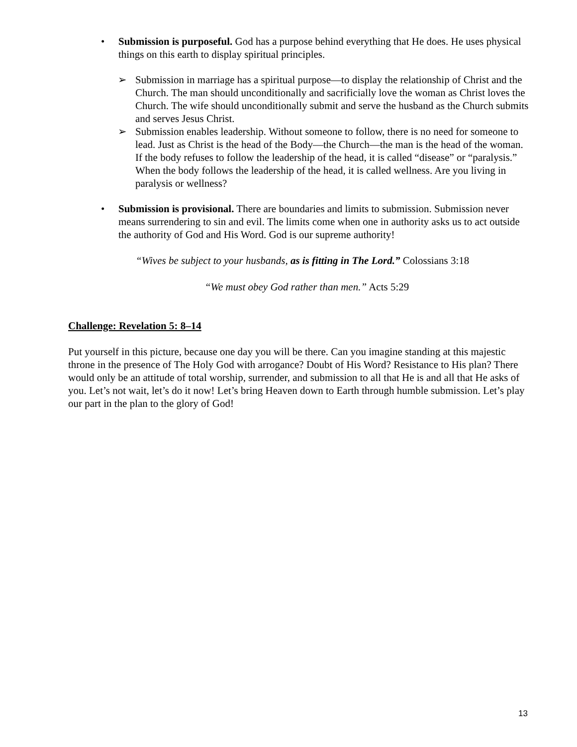• Submission is purposeful. God has a purpose behind everything that He does. He uses physical things on this earth to display spiritual principles.
➢ Submission in marriage has a spiritual purpose—to display the relationship of Christ and the Church. The man should unconditionally and sacrificially love the woman as Christ loves the Church. The wife should unconditionally submit and serve the husband as the Church submits and serves Jesus Christ.
➢ Submission enables leadership. Without someone to follow, there is no need for someone to lead. Just as Christ is the head of the Body—the Church—the man is the head of the woman. If the body refuses to follow the leadership of the head, it is called “disease” or “paralysis.” When the body follows the leadership of the head, it is called wellness. Are you living in paralysis or wellness?
• Submission is provisional. There are boundaries and limits to submission. Submission never means surrendering to sin and evil. The limits come when one in authority asks us to act outside the authority of God and His Word. God is our supreme authority!
“Wives be subject to your husbands, as is fitting in The Lord.” Colossians 3:18
“We must obey God rather than men.” Acts 5:29
Challenge: Revelation 5: 8–14
Put yourself in this picture, because one day you will be there. Can you imagine standing at this majestic throne in the presence of The Holy God with arrogance? Doubt of His Word? Resistance to His plan? There would only be an attitude of total worship, surrender, and submission to all that He is and all that He asks of you. Let’s not wait, let’s do it now! Let’s bring Heaven down to Earth through humble submission. Let’s play our part in the plan to the glory of God!
13